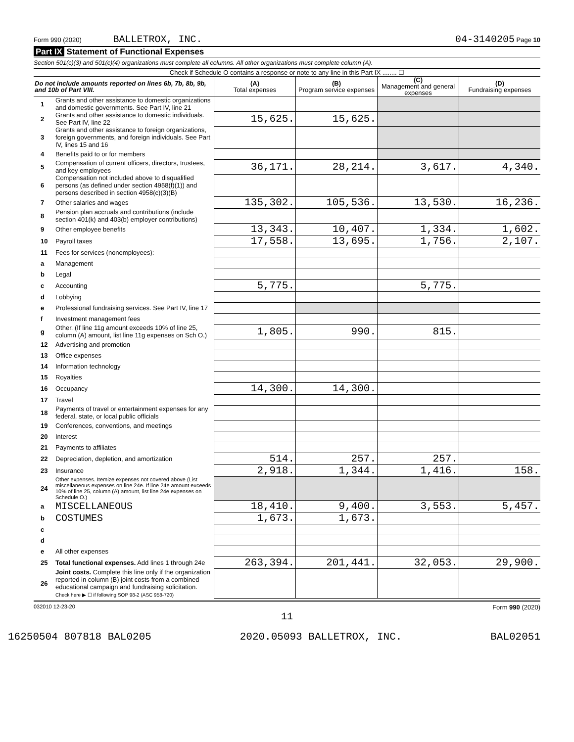Form 990 (2020) BALLETROX, INC. 04-3140205 Page 10
Part IX Statement of Functional Expenses
Section 501(c)(3) and 501(c)(4) organizations must complete all columns. All other organizations must complete column (A).
Check if Schedule O contains a response or note to any line in this Part IX ........ ☐
| Do not include amounts reported on lines 6b, 7b, 8b, 9b, and 10b of Part VIII. | | (A) Total expenses | (B) Program service expenses | (C) Management and general expenses | (D) Fundraising expenses |
| --- | --- | --- | --- | --- | --- |
| 1 | Grants and other assistance to domestic organizations and domestic governments. See Part IV, line 21 | | | | |
| 2 | Grants and other assistance to domestic individuals. See Part IV, line 22 | 15,625. | 15,625. | | |
| 3 | Grants and other assistance to foreign organizations, foreign governments, and foreign individuals. See Part IV, lines 15 and 16 | | | | |
| 4 | Benefits paid to or for members | | | | |
| 5 | Compensation of current officers, directors, trustees, and key employees | 36,171. | 28,214. | 3,617. | 4,340. |
| 6 | Compensation not included above to disqualified persons (as defined under section 4958(f)(1)) and persons described in section 4958(c)(3)(B) | | | | |
| 7 | Other salaries and wages | 135,302. | 105,536. | 13,530. | 16,236. |
| 8 | Pension plan accruals and contributions (include section 401(k) and 403(b) employer contributions) | | | | |
| 9 | Other employee benefits | 13,343. | 10,407. | 1,334. | 1,602. |
| 10 | Payroll taxes | 17,558. | 13,695. | 1,756. | 2,107. |
| 11 | Fees for services (nonemployees): | | | | |
| a | Management | | | | |
| b | Legal | | | | |
| c | Accounting | 5,775. | | 5,775. | |
| d | Lobbying | | | | |
| e | Professional fundraising services. See Part IV, line 17 | | | | |
| f | Investment management fees | | | | |
| g | Other. (If line 11g amount exceeds 10% of line 25, column (A) amount, list line 11g expenses on Sch O.) | 1,805. | 990. | 815. | |
| 12 | Advertising and promotion | | | | |
| 13 | Office expenses | | | | |
| 14 | Information technology | | | | |
| 15 | Royalties | | | | |
| 16 | Occupancy | 14,300. | 14,300. | | |
| 17 | Travel | | | | |
| 18 | Payments of travel or entertainment expenses for any federal, state, or local public officials | | | | |
| 19 | Conferences, conventions, and meetings | | | | |
| 20 | Interest | | | | |
| 21 | Payments to affiliates | | | | |
| 22 | Depreciation, depletion, and amortization | 514. | 257. | 257. | |
| 23 | Insurance | 2,918. | 1,344. | 1,416. | 158. |
| 24 | Other expenses. Itemize expenses not covered above (List miscellaneous expenses on line 24e. If line 24e amount exceeds 10% of line 25, column (A) amount, list line 24e expenses on Schedule O.) | | | | |
| a | MISCELLANEOUS | 18,410. | 9,400. | 3,553. | 5,457. |
| b | COSTUMES | 1,673. | 1,673. | | |
| c | | | | | |
| d | | | | | |
| e | All other expenses | | | | |
| 25 | Total functional expenses. Add lines 1 through 24e | 263,394. | 201,441. | 32,053. | 29,900. |
| 26 | Joint costs. Complete this line only if the organization reported in column (B) joint costs from a combined educational campaign and fundraising solicitation. Check here ▶ ☐ if following SOP 98-2 (ASC 958-720) | | | | |
032010 12-23-20 Form 990 (2020)
11
16250504 807818 BAL0205 2020.05093 BALLETROX, INC. BAL02051